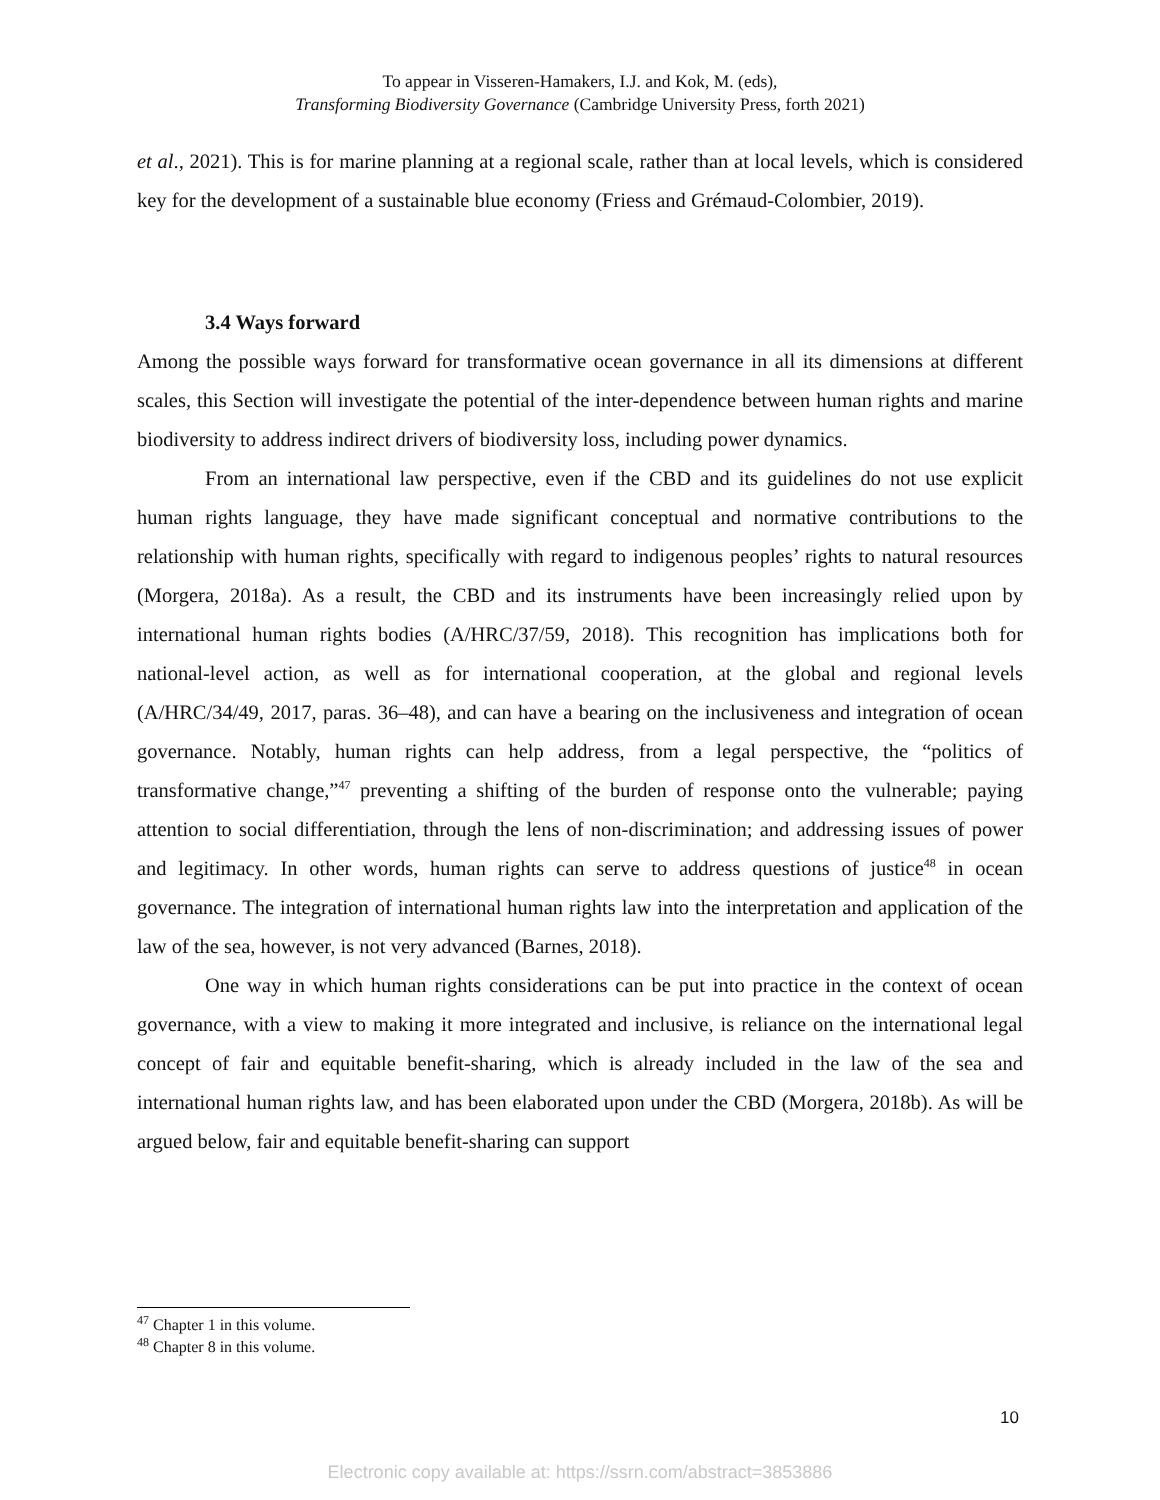To appear in Visseren-Hamakers, I.J. and Kok, M. (eds),
Transforming Biodiversity Governance (Cambridge University Press, forth 2021)
et al., 2021). This is for marine planning at a regional scale, rather than at local levels, which is considered key for the development of a sustainable blue economy (Friess and Grémaud-Colombier, 2019).
3.4 Ways forward
Among the possible ways forward for transformative ocean governance in all its dimensions at different scales, this Section will investigate the potential of the inter-dependence between human rights and marine biodiversity to address indirect drivers of biodiversity loss, including power dynamics.
From an international law perspective, even if the CBD and its guidelines do not use explicit human rights language, they have made significant conceptual and normative contributions to the relationship with human rights, specifically with regard to indigenous peoples’ rights to natural resources (Morgera, 2018a). As a result, the CBD and its instruments have been increasingly relied upon by international human rights bodies (A/HRC/37/59, 2018). This recognition has implications both for national-level action, as well as for international cooperation, at the global and regional levels (A/HRC/34/49, 2017, paras. 36–48), and can have a bearing on the inclusiveness and integration of ocean governance. Notably, human rights can help address, from a legal perspective, the “politics of transformative change,”<sup>47</sup> preventing a shifting of the burden of response onto the vulnerable; paying attention to social differentiation, through the lens of non-discrimination; and addressing issues of power and legitimacy. In other words, human rights can serve to address questions of justice<sup>48</sup> in ocean governance. The integration of international human rights law into the interpretation and application of the law of the sea, however, is not very advanced (Barnes, 2018).
One way in which human rights considerations can be put into practice in the context of ocean governance, with a view to making it more integrated and inclusive, is reliance on the international legal concept of fair and equitable benefit-sharing, which is already included in the law of the sea and international human rights law, and has been elaborated upon under the CBD (Morgera, 2018b). As will be argued below, fair and equitable benefit-sharing can support
<sup>47</sup> Chapter 1 in this volume.
<sup>48</sup> Chapter 8 in this volume.
10
Electronic copy available at: https://ssrn.com/abstract=3853886